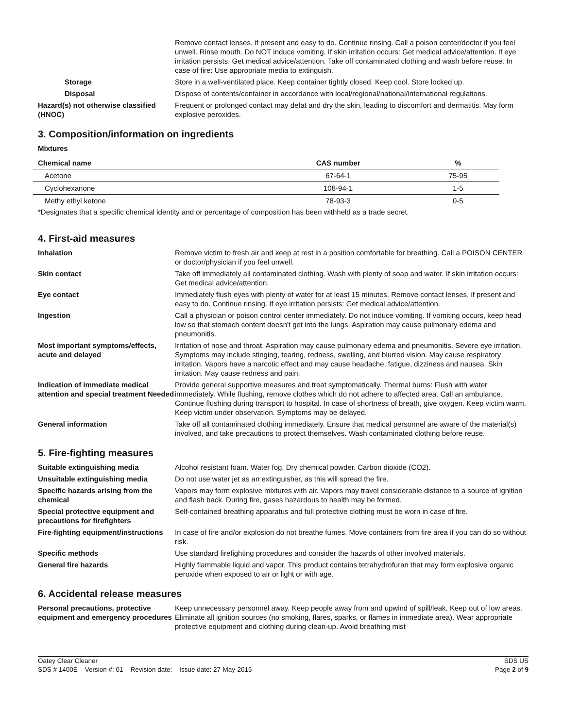Remove contact lenses, if present and easy to do. Continue rinsing. Call a poison center/doctor if you feel unwell. Rinse mouth. Do NOT induce vomiting. If skin irritation occurs: Get medical advice/attention. If eye irritation persists: Get medical advice/attention. Take off contaminated clothing and wash before reuse. In case of fire: Use appropriate media to extinguish.
Storage Store in a well-ventilated place. Keep container tightly closed. Keep cool. Store locked up.
Disposal Dispose of contents/container in accordance with local/regional/national/international regulations.
Hazard(s) not otherwise classified (HNOC)
Frequent or prolonged contact may defat and dry the skin, leading to discomfort and dermatitis. May form explosive peroxides.
3. Composition/information on ingredients
Mixtures
| Chemical name | CAS number | % |
| --- | --- | --- |
| Acetone | 67-64-1 | 75-95 |
| Cyclohexanone | 108-94-1 | 1-5 |
| Methy ethyl ketone | 78-93-3 | 0-5 |
*Designates that a specific chemical identity and or percentage of composition has been withheld as a trade secret.
4. First-aid measures
Inhalation Remove victim to fresh air and keep at rest in a position comfortable for breathing. Call a POISON CENTER or doctor/physician if you feel unwell.
Skin contact Take off immediately all contaminated clothing. Wash with plenty of soap and water. If skin irritation occurs: Get medical advice/attention.
Eye contact Immediately flush eyes with plenty of water for at least 15 minutes. Remove contact lenses, if present and easy to do. Continue rinsing. If eye irritation persists: Get medical advice/attention.
Ingestion Call a physician or poison control center immediately. Do not induce vomiting. If vomiting occurs, keep head low so that stomach content doesn't get into the lungs. Aspiration may cause pulmonary edema and pneumonitis.
Most important symptoms/effects, acute and delayed
Irritation of nose and throat. Aspiration may cause pulmonary edema and pneumonitis. Severe eye irritation. Symptoms may include stinging, tearing, redness, swelling, and blurred vision. May cause respiratory irritation. Vapors have a narcotic effect and may cause headache, fatigue, dizziness and nausea. Skin irritation. May cause redness and pain.
Indication of immediate medical attention and special treatment Needed
Provide general supportive measures and treat symptomatically. Thermal burns: Flush with water immediately. While flushing, remove clothes which do not adhere to affected area. Call an ambulance. Continue flushing during transport to hospital. In case of shortness of breath, give oxygen. Keep victim warm. Keep victim under observation. Symptoms may be delayed.
General information Take off all contaminated clothing immediately. Ensure that medical personnel are aware of the material(s) involved, and take precautions to protect themselves. Wash contaminated clothing before reuse.
5. Fire-fighting measures
Suitable extinguishing media Alcohol resistant foam. Water fog. Dry chemical powder. Carbon dioxide (CO2).
Unsuitable extinguishing media Do not use water jet as an extinguisher, as this will spread the fire.
Specific hazards arising from the chemical
Vapors may form explosive mixtures with air. Vapors may travel considerable distance to a source of ignition and flash back. During fire, gases hazardous to health may be formed.
Special protective equipment and precautions for firefighters
Self-contained breathing apparatus and full protective clothing must be worn in case of fire.
Fire-fighting equipment/instructions
In case of fire and/or explosion do not breathe fumes. Move containers from fire area if you can do so without risk.
Specific methods Use standard firefighting procedures and consider the hazards of other involved materials.
General fire hazards Highly flammable liquid and vapor. This product contains tetrahydrofuran that may form explosive organic peroxide when exposed to air or light or with age.
6. Accidental release measures
Personal precautions, protective equipment and emergency procedures
Keep unnecessary personnel away. Keep people away from and upwind of spill/leak. Keep out of low areas. Eliminate all ignition sources (no smoking, flares, sparks, or flames in immediate area). Wear appropriate protective equipment and clothing during clean-up. Avoid breathing mist
Oatey Clear Cleaner
SDS # 1400E Version #: 01 Revision date: Issue date: 27-May-2015
SDS US
Page 2 of 9